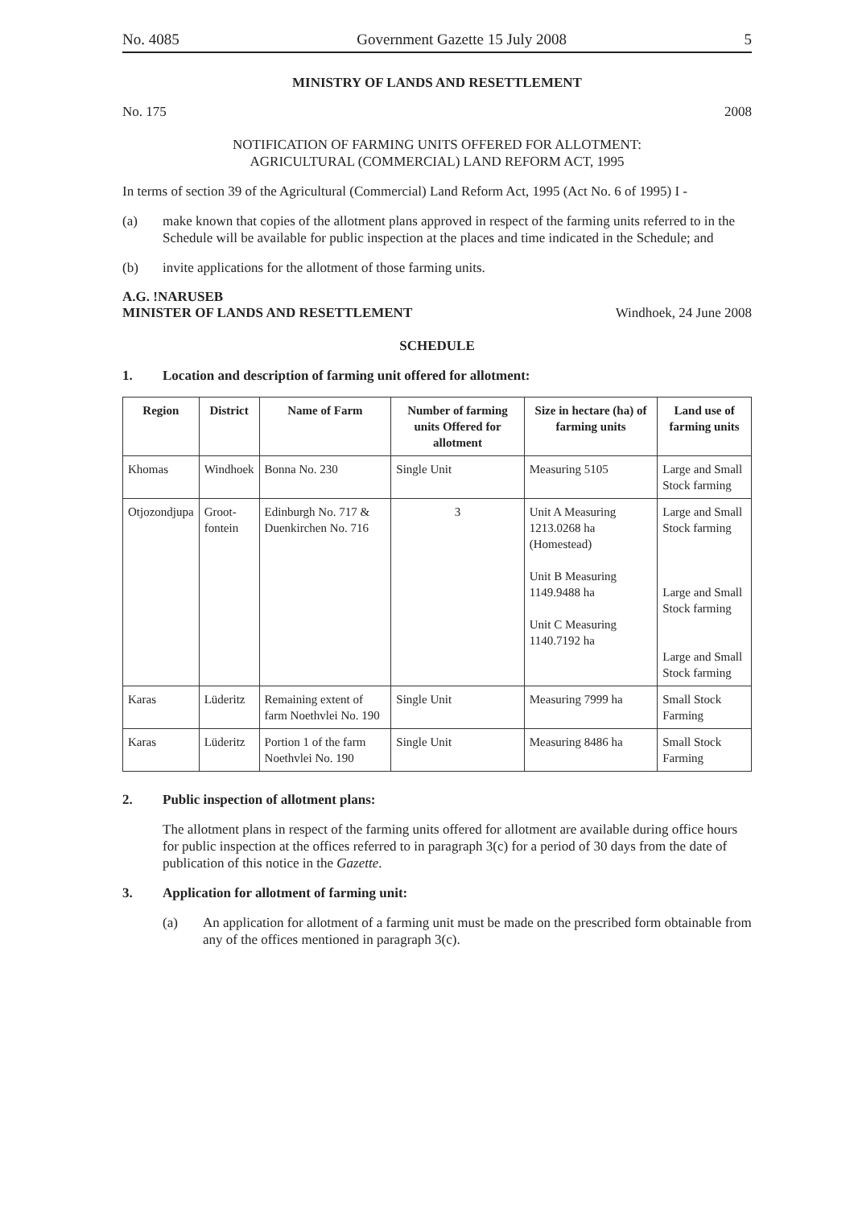No. 4085 Government Gazette 15 July 2008 5
MINISTRY OF LANDS AND RESETTLEMENT
No. 175 2008
NOTIFICATION OF FARMING UNITS OFFERED FOR ALLOTMENT:
AGRICULTURAL (COMMERCIAL) LAND REFORM ACT, 1995
In terms of section 39 of the Agricultural (Commercial) Land Reform Act, 1995 (Act No. 6 of 1995) I -
(a) make known that copies of the allotment plans approved in respect of the farming units referred to in the Schedule will be available for public inspection at the places and time indicated in the Schedule; and
(b) invite applications for the allotment of those farming units.
A.G. !NARUSEB
MINISTER OF LANDS AND RESETTLEMENT Windhoek, 24 June 2008
SCHEDULE
1. Location and description of farming unit offered for allotment:
| Region | District | Name of Farm | Number of farming units Offered for allotment | Size in hectare (ha) of farming units | Land use of farming units |
| --- | --- | --- | --- | --- | --- |
| Khomas | Windhoek | Bonna No. 230 | Single Unit | Measuring 5105 | Large and Small Stock farming |
| Otjozondjupa | Groot- fontein | Edinburgh No. 717 & Duenkirchen No. 716 | 3 | Unit A Measuring 1213.0268 ha (Homestead) Unit B Measuring 1149.9488 ha Unit C Measuring 1140.7192 ha | Large and Small Stock farming Large and Small Stock farming Large and Small Stock farming |
| Karas | Lüderitz | Remaining extent of farm Noethvlei No. 190 | Single Unit | Measuring 7999 ha | Small Stock Farming |
| Karas | Lüderitz | Portion 1 of the farm Noethvlei No. 190 | Single Unit | Measuring 8486 ha | Small Stock Farming |
2. Public inspection of allotment plans:
The allotment plans in respect of the farming units offered for allotment are available during office hours for public inspection at the offices referred to in paragraph 3(c) for a period of 30 days from the date of publication of this notice in the Gazette.
3. Application for allotment of farming unit:
(a) An application for allotment of a farming unit must be made on the prescribed form obtainable from any of the offices mentioned in paragraph 3(c).